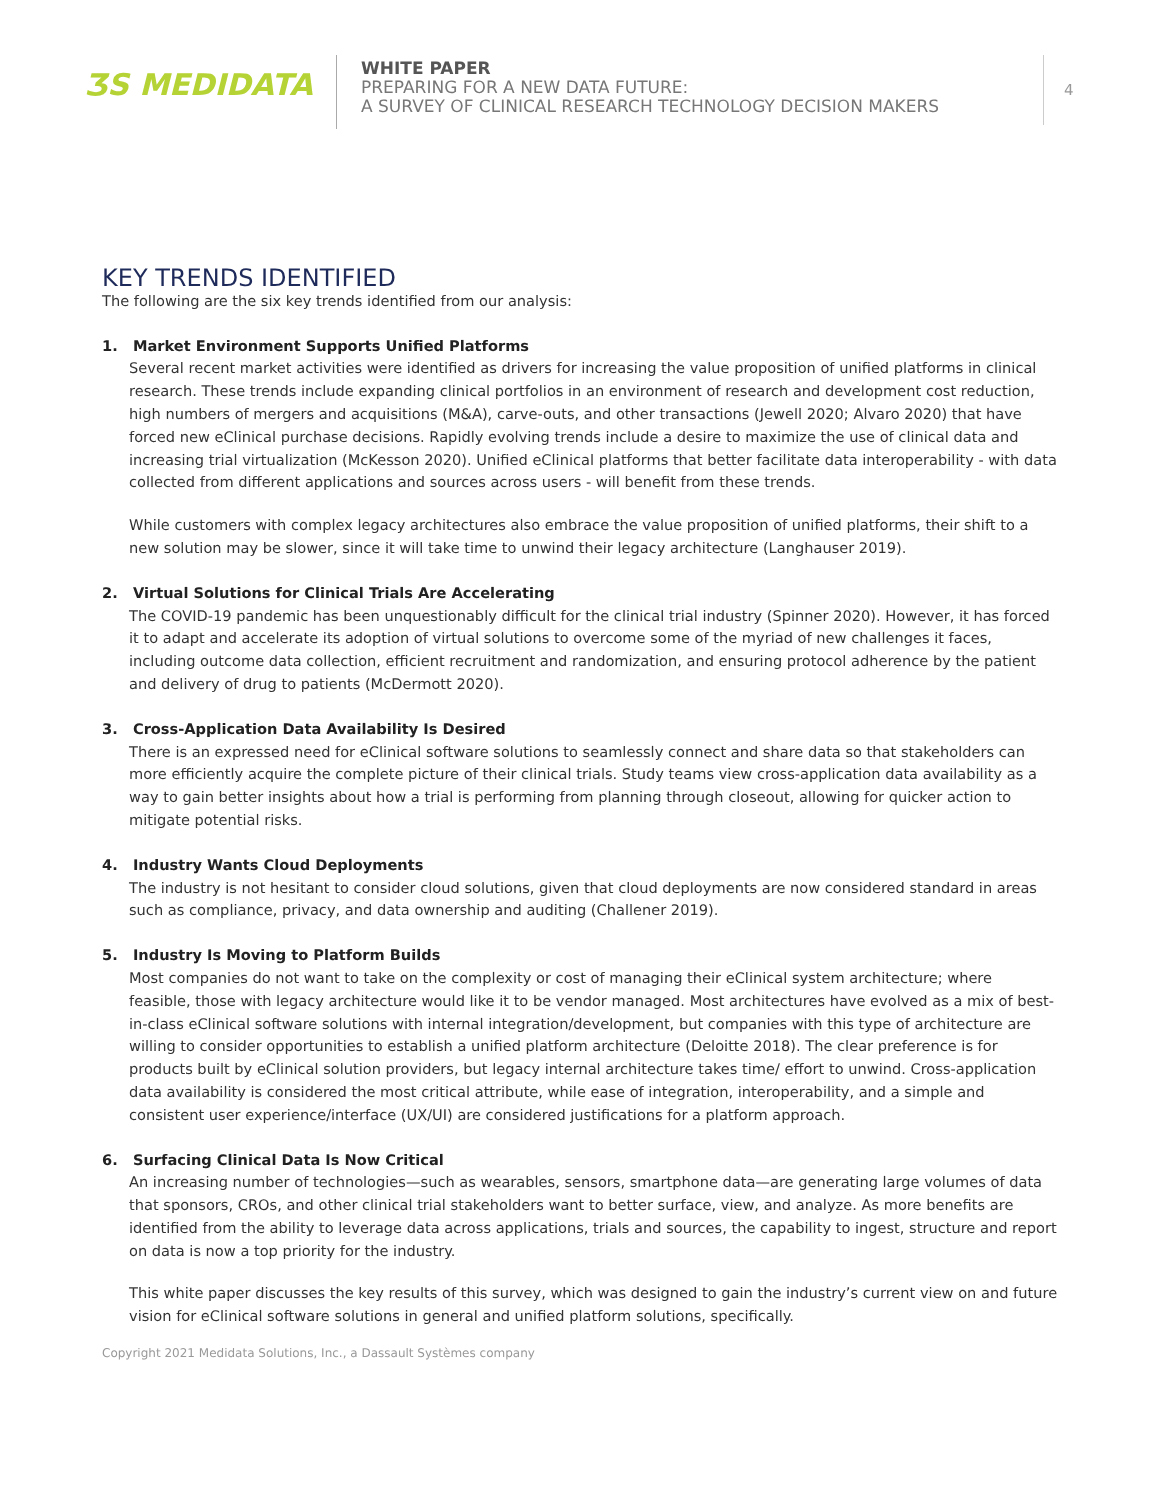ƷS MEDIDATA
WHITE PAPER
PREPARING FOR A NEW DATA FUTURE:
A SURVEY OF CLINICAL RESEARCH TECHNOLOGY DECISION MAKERS
4
KEY TRENDS IDENTIFIED
The following are the six key trends identified from our analysis:
1. Market Environment Supports Unified Platforms
Several recent market activities were identified as drivers for increasing the value proposition of unified platforms in clinical research. These trends include expanding clinical portfolios in an environment of research and development cost reduction, high numbers of mergers and acquisitions (M&A), carve-outs, and other transactions (Jewell 2020; Alvaro 2020) that have forced new eClinical purchase decisions. Rapidly evolving trends include a desire to maximize the use of clinical data and increasing trial virtualization (McKesson 2020). Unified eClinical platforms that better facilitate data interoperability - with data collected from different applications and sources across users - will benefit from these trends.
While customers with complex legacy architectures also embrace the value proposition of unified platforms, their shift to a new solution may be slower, since it will take time to unwind their legacy architecture (Langhauser 2019).
2. Virtual Solutions for Clinical Trials Are Accelerating
The COVID-19 pandemic has been unquestionably difficult for the clinical trial industry (Spinner 2020). However, it has forced it to adapt and accelerate its adoption of virtual solutions to overcome some of the myriad of new challenges it faces, including outcome data collection, efficient recruitment and randomization, and ensuring protocol adherence by the patient and delivery of drug to patients (McDermott 2020).
3. Cross-Application Data Availability Is Desired
There is an expressed need for eClinical software solutions to seamlessly connect and share data so that stakeholders can more efficiently acquire the complete picture of their clinical trials. Study teams view cross-application data availability as a way to gain better insights about how a trial is performing from planning through closeout, allowing for quicker action to mitigate potential risks.
4. Industry Wants Cloud Deployments
The industry is not hesitant to consider cloud solutions, given that cloud deployments are now considered standard in areas such as compliance, privacy, and data ownership and auditing (Challener 2019).
5. Industry Is Moving to Platform Builds
Most companies do not want to take on the complexity or cost of managing their eClinical system architecture; where feasible, those with legacy architecture would like it to be vendor managed. Most architectures have evolved as a mix of best-in-class eClinical software solutions with internal integration/development, but companies with this type of architecture are willing to consider opportunities to establish a unified platform architecture (Deloitte 2018). The clear preference is for products built by eClinical solution providers, but legacy internal architecture takes time/ effort to unwind. Cross-application data availability is considered the most critical attribute, while ease of integration, interoperability, and a simple and consistent user experience/interface (UX/UI) are considered justifications for a platform approach.
6. Surfacing Clinical Data Is Now Critical
An increasing number of technologies—such as wearables, sensors, smartphone data—are generating large volumes of data that sponsors, CROs, and other clinical trial stakeholders want to better surface, view, and analyze. As more benefits are identified from the ability to leverage data across applications, trials and sources, the capability to ingest, structure and report on data is now a top priority for the industry.
This white paper discusses the key results of this survey, which was designed to gain the industry’s current view on and future vision for eClinical software solutions in general and unified platform solutions, specifically.
Copyright 2021 Medidata Solutions, Inc., a Dassault Systèmes company